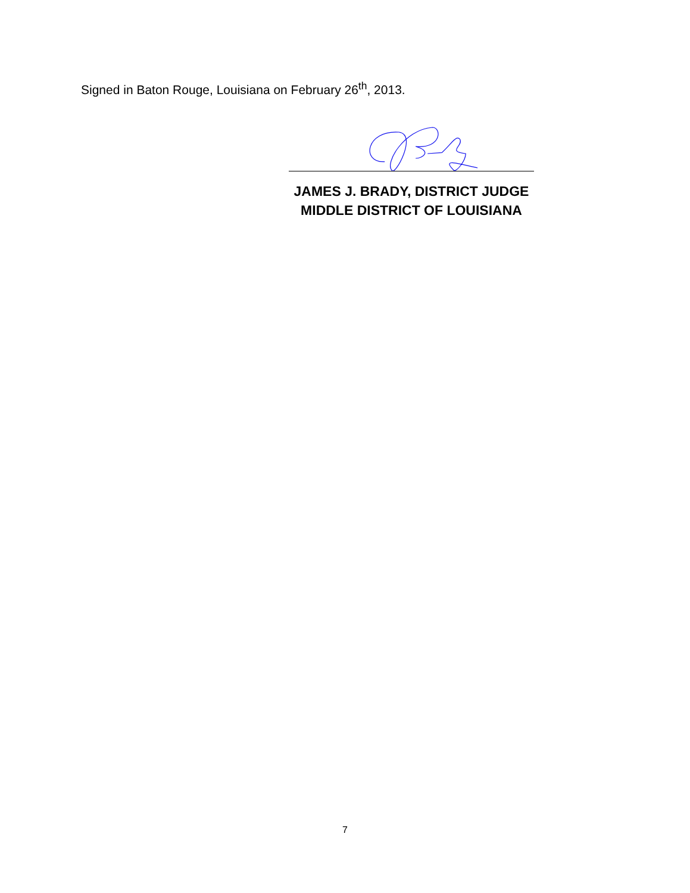Signed in Baton Rouge, Louisiana on February 26<sup>th</sup>, 2013.
JAMES J. BRADY, DISTRICT JUDGE
MIDDLE DISTRICT OF LOUISIANA
7